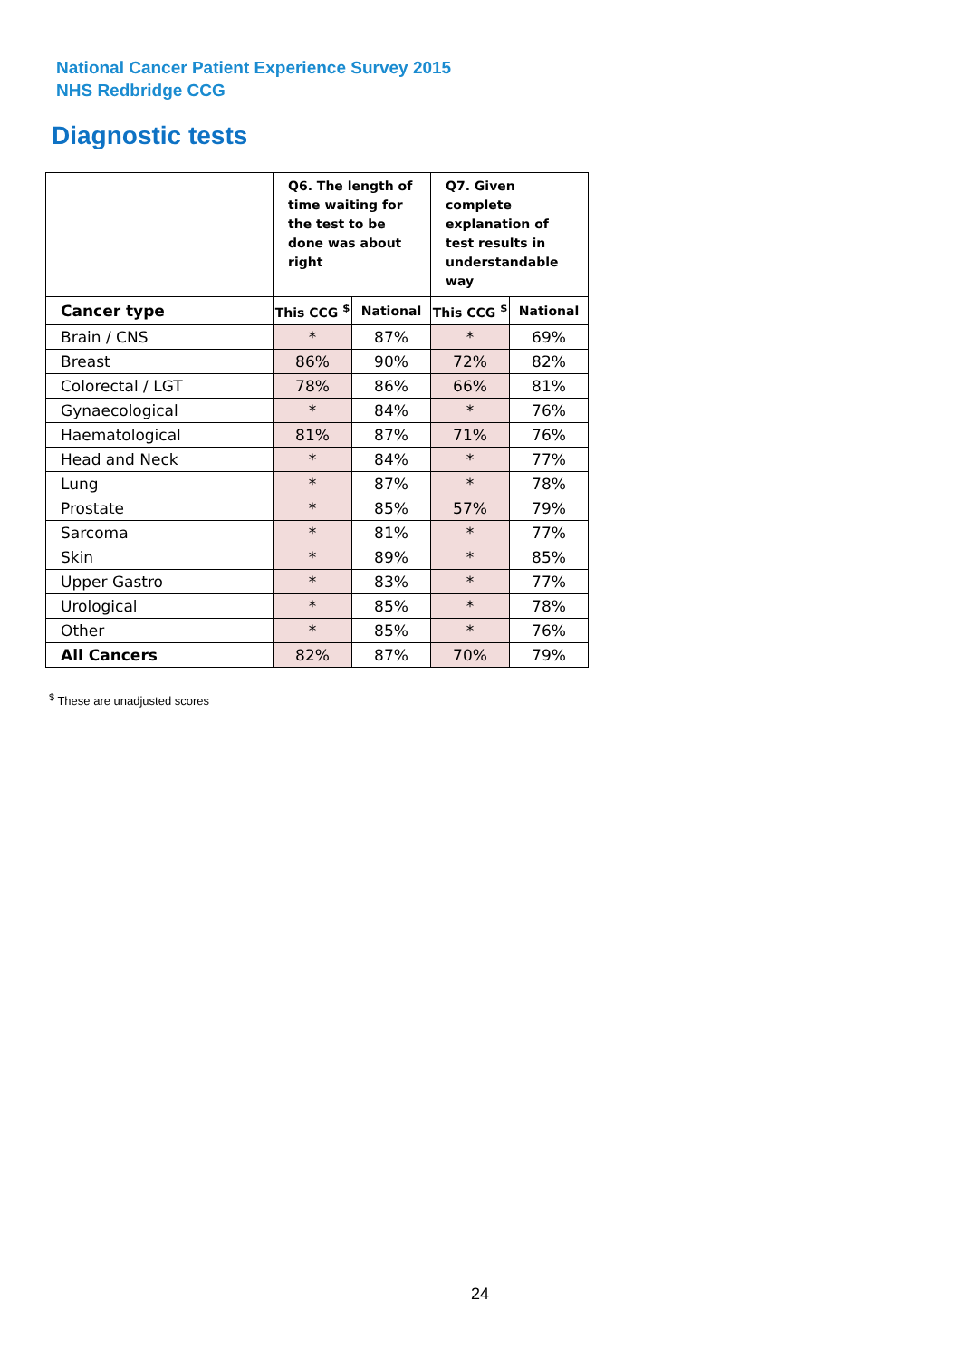National Cancer Patient Experience Survey 2015
NHS Redbridge CCG
Diagnostic tests
| | Q6. The length of time waiting for the test to be done was about right | | Q7. Given complete explanation of test results in understandable way | |
| --- | --- | --- | --- | --- |
| Cancer type | This CCG <sup>$</sup> | National | This CCG <sup>$</sup> | National |
| Brain / CNS | * | 87% | * | 69% |
| Breast | 86% | 90% | 72% | 82% |
| Colorectal / LGT | 78% | 86% | 66% | 81% |
| Gynaecological | * | 84% | * | 76% |
| Haematological | 81% | 87% | 71% | 76% |
| Head and Neck | * | 84% | * | 77% |
| Lung | * | 87% | * | 78% |
| Prostate | * | 85% | 57% | 79% |
| Sarcoma | * | 81% | * | 77% |
| Skin | * | 89% | * | 85% |
| Upper Gastro | * | 83% | * | 77% |
| Urological | * | 85% | * | 78% |
| Other | * | 85% | * | 76% |
| All Cancers | 82% | 87% | 70% | 79% |
<sup>$</sup> These are unadjusted scores
24